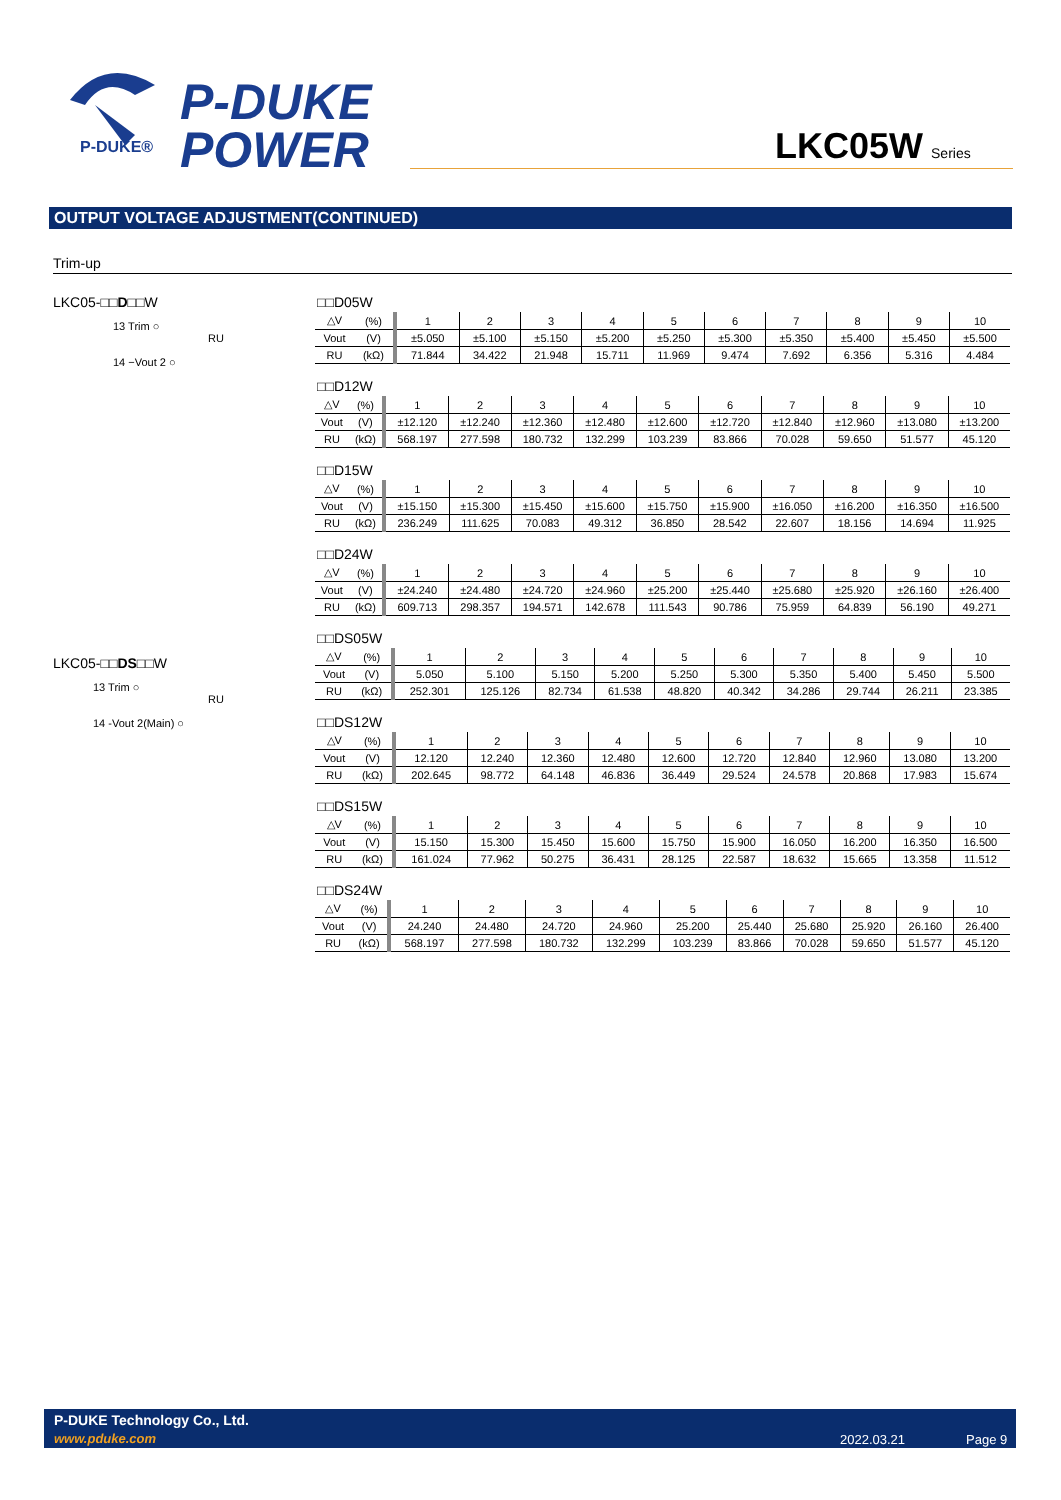P-DUKE®
P-DUKE
POWER
LKC05W Series
OUTPUT VOLTAGE ADJUSTMENT(CONTINUED)
Trim-up
LKC05-□□D□□W
13 Trim ○
RU
14 −Vout 2 ○
LKC05-□□DS□□W
13 Trim ○
RU
14 -Vout 2(Main) ○
□□D05W
| △V | (%) | 1 | 2 | 3 | 4 | 5 | 6 | 7 | 8 | 9 | 10 |
| Vout | (V) | ±5.050 | ±5.100 | ±5.150 | ±5.200 | ±5.250 | ±5.300 | ±5.350 | ±5.400 | ±5.450 | ±5.500 |
| RU | (kΩ) | 71.844 | 34.422 | 21.948 | 15.711 | 11.969 | 9.474 | 7.692 | 6.356 | 5.316 | 4.484 |
□□D12W
| △V | (%) | 1 | 2 | 3 | 4 | 5 | 6 | 7 | 8 | 9 | 10 |
| Vout | (V) | ±12.120 | ±12.240 | ±12.360 | ±12.480 | ±12.600 | ±12.720 | ±12.840 | ±12.960 | ±13.080 | ±13.200 |
| RU | (kΩ) | 568.197 | 277.598 | 180.732 | 132.299 | 103.239 | 83.866 | 70.028 | 59.650 | 51.577 | 45.120 |
□□D15W
| △V | (%) | 1 | 2 | 3 | 4 | 5 | 6 | 7 | 8 | 9 | 10 |
| Vout | (V) | ±15.150 | ±15.300 | ±15.450 | ±15.600 | ±15.750 | ±15.900 | ±16.050 | ±16.200 | ±16.350 | ±16.500 |
| RU | (kΩ) | 236.249 | 111.625 | 70.083 | 49.312 | 36.850 | 28.542 | 22.607 | 18.156 | 14.694 | 11.925 |
□□D24W
| △V | (%) | 1 | 2 | 3 | 4 | 5 | 6 | 7 | 8 | 9 | 10 |
| Vout | (V) | ±24.240 | ±24.480 | ±24.720 | ±24.960 | ±25.200 | ±25.440 | ±25.680 | ±25.920 | ±26.160 | ±26.400 |
| RU | (kΩ) | 609.713 | 298.357 | 194.571 | 142.678 | 111.543 | 90.786 | 75.959 | 64.839 | 56.190 | 49.271 |
□□DS05W
| △V | (%) | 1 | 2 | 3 | 4 | 5 | 6 | 7 | 8 | 9 | 10 |
| Vout | (V) | 5.050 | 5.100 | 5.150 | 5.200 | 5.250 | 5.300 | 5.350 | 5.400 | 5.450 | 5.500 |
| RU | (kΩ) | 252.301 | 125.126 | 82.734 | 61.538 | 48.820 | 40.342 | 34.286 | 29.744 | 26.211 | 23.385 |
□□DS12W
| △V | (%) | 1 | 2 | 3 | 4 | 5 | 6 | 7 | 8 | 9 | 10 |
| Vout | (V) | 12.120 | 12.240 | 12.360 | 12.480 | 12.600 | 12.720 | 12.840 | 12.960 | 13.080 | 13.200 |
| RU | (kΩ) | 202.645 | 98.772 | 64.148 | 46.836 | 36.449 | 29.524 | 24.578 | 20.868 | 17.983 | 15.674 |
□□DS15W
| △V | (%) | 1 | 2 | 3 | 4 | 5 | 6 | 7 | 8 | 9 | 10 |
| Vout | (V) | 15.150 | 15.300 | 15.450 | 15.600 | 15.750 | 15.900 | 16.050 | 16.200 | 16.350 | 16.500 |
| RU | (kΩ) | 161.024 | 77.962 | 50.275 | 36.431 | 28.125 | 22.587 | 18.632 | 15.665 | 13.358 | 11.512 |
□□DS24W
| △V | (%) | 1 | 2 | 3 | 4 | 5 | 6 | 7 | 8 | 9 | 10 |
| Vout | (V) | 24.240 | 24.480 | 24.720 | 24.960 | 25.200 | 25.440 | 25.680 | 25.920 | 26.160 | 26.400 |
| RU | (kΩ) | 568.197 | 277.598 | 180.732 | 132.299 | 103.239 | 83.866 | 70.028 | 59.650 | 51.577 | 45.120 |
P-DUKE Technology Co., Ltd.
www.pduke.com 2022.03.21 Page 9